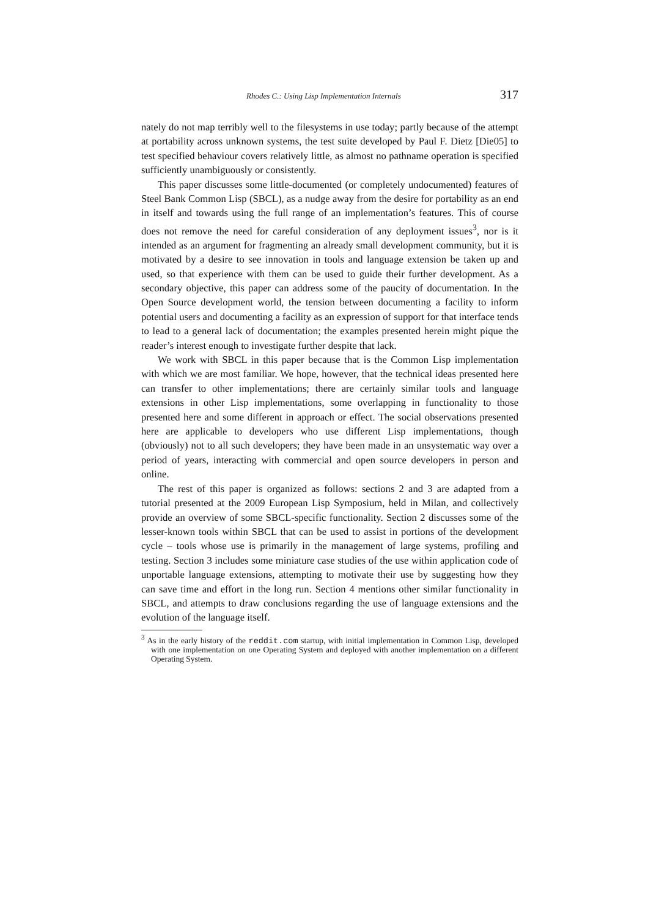Rhodes C.: Using Lisp Implementation Internals 317
nately do not map terribly well to the filesystems in use today; partly because of the attempt at portability across unknown systems, the test suite developed by Paul F. Dietz [Die05] to test specified behaviour covers relatively little, as almost no pathname operation is specified sufficiently unambiguously or consistently.
This paper discusses some little-documented (or completely undocumented) features of Steel Bank Common Lisp (SBCL), as a nudge away from the desire for portability as an end in itself and towards using the full range of an implementation’s features. This of course does not remove the need for careful consideration of any deployment issues<sup>3</sup>, nor is it intended as an argument for fragmenting an already small development community, but it is motivated by a desire to see innovation in tools and language extension be taken up and used, so that experience with them can be used to guide their further development. As a secondary objective, this paper can address some of the paucity of documentation. In the Open Source development world, the tension between documenting a facility to inform potential users and documenting a facility as an expression of support for that interface tends to lead to a general lack of documentation; the examples presented herein might pique the reader’s interest enough to investigate further despite that lack.
We work with SBCL in this paper because that is the Common Lisp implementation with which we are most familiar. We hope, however, that the technical ideas presented here can transfer to other implementations; there are certainly similar tools and language extensions in other Lisp implementations, some overlapping in functionality to those presented here and some different in approach or effect. The social observations presented here are applicable to developers who use different Lisp implementations, though (obviously) not to all such developers; they have been made in an unsystematic way over a period of years, interacting with commercial and open source developers in person and online.
The rest of this paper is organized as follows: sections 2 and 3 are adapted from a tutorial presented at the 2009 European Lisp Symposium, held in Milan, and collectively provide an overview of some SBCL-specific functionality. Section 2 discusses some of the lesser-known tools within SBCL that can be used to assist in portions of the development cycle – tools whose use is primarily in the management of large systems, profiling and testing. Section 3 includes some miniature case studies of the use within application code of unportable language extensions, attempting to motivate their use by suggesting how they can save time and effort in the long run. Section 4 mentions other similar functionality in SBCL, and attempts to draw conclusions regarding the use of language extensions and the evolution of the language itself.
<sup>3</sup> As in the early history of the reddit.com startup, with initial implementation in Common Lisp, developed with one implementation on one Operating System and deployed with another implementation on a different Operating System.